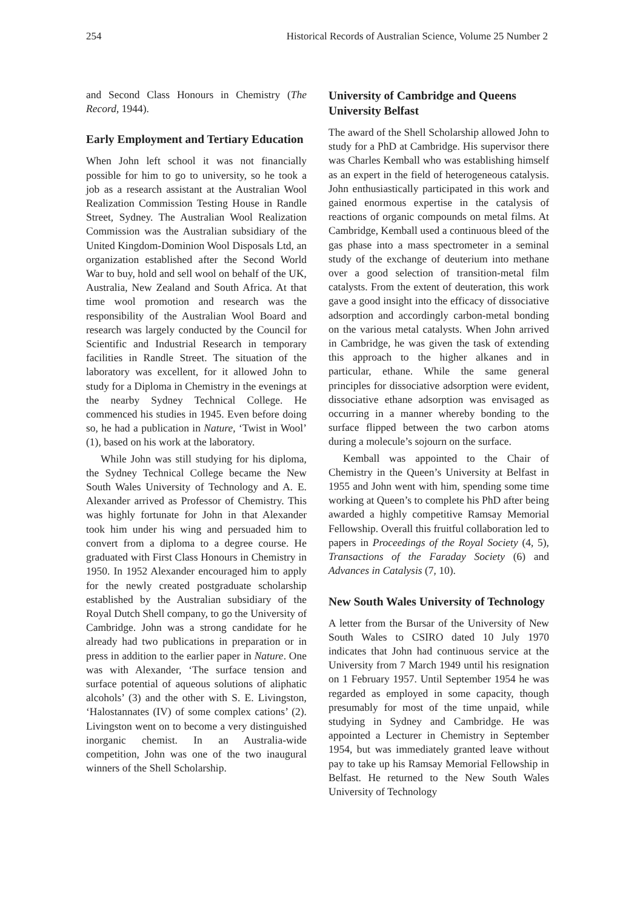254 Historical Records of Australian Science, Volume 25 Number 2
and Second Class Honours in Chemistry (The Record, 1944).
Early Employment and Tertiary Education
When John left school it was not financially possible for him to go to university, so he took a job as a research assistant at the Australian Wool Realization Commission Testing House in Randle Street, Sydney. The Australian Wool Realization Commission was the Australian subsidiary of the United Kingdom-Dominion Wool Disposals Ltd, an organization established after the Second World War to buy, hold and sell wool on behalf of the UK, Australia, New Zealand and South Africa. At that time wool promotion and research was the responsibility of the Australian Wool Board and research was largely conducted by the Council for Scientific and Industrial Research in temporary facilities in Randle Street. The situation of the laboratory was excellent, for it allowed John to study for a Diploma in Chemistry in the evenings at the nearby Sydney Technical College. He commenced his studies in 1945. Even before doing so, he had a publication in Nature, ‘Twist in Wool’ (1), based on his work at the laboratory.
While John was still studying for his diploma, the Sydney Technical College became the New South Wales University of Technology and A. E. Alexander arrived as Professor of Chemistry. This was highly fortunate for John in that Alexander took him under his wing and persuaded him to convert from a diploma to a degree course. He graduated with First Class Honours in Chemistry in 1950. In 1952 Alexander encouraged him to apply for the newly created postgraduate scholarship established by the Australian subsidiary of the Royal Dutch Shell company, to go the University of Cambridge. John was a strong candidate for he already had two publications in preparation or in press in addition to the earlier paper in Nature. One was with Alexander, ‘The surface tension and surface potential of aqueous solutions of aliphatic alcohols’ (3) and the other with S. E. Livingston, ‘Halostannates (IV) of some complex cations’ (2). Livingston went on to become a very distinguished inorganic chemist. In an Australia-wide competition, John was one of the two inaugural winners of the Shell Scholarship.
University of Cambridge and Queens University Belfast
The award of the Shell Scholarship allowed John to study for a PhD at Cambridge. His supervisor there was Charles Kemball who was establishing himself as an expert in the field of heterogeneous catalysis. John enthusiastically participated in this work and gained enormous expertise in the catalysis of reactions of organic compounds on metal films. At Cambridge, Kemball used a continuous bleed of the gas phase into a mass spectrometer in a seminal study of the exchange of deuterium into methane over a good selection of transition-metal film catalysts. From the extent of deuteration, this work gave a good insight into the efficacy of dissociative adsorption and accordingly carbon-metal bonding on the various metal catalysts. When John arrived in Cambridge, he was given the task of extending this approach to the higher alkanes and in particular, ethane. While the same general principles for dissociative adsorption were evident, dissociative ethane adsorption was envisaged as occurring in a manner whereby bonding to the surface flipped between the two carbon atoms during a molecule’s sojourn on the surface.
Kemball was appointed to the Chair of Chemistry in the Queen’s University at Belfast in 1955 and John went with him, spending some time working at Queen’s to complete his PhD after being awarded a highly competitive Ramsay Memorial Fellowship. Overall this fruitful collaboration led to papers in Proceedings of the Royal Society (4, 5), Transactions of the Faraday Society (6) and Advances in Catalysis (7, 10).
New South Wales University of Technology
A letter from the Bursar of the University of New South Wales to CSIRO dated 10 July 1970 indicates that John had continuous service at the University from 7 March 1949 until his resignation on 1 February 1957. Until September 1954 he was regarded as employed in some capacity, though presumably for most of the time unpaid, while studying in Sydney and Cambridge. He was appointed a Lecturer in Chemistry in September 1954, but was immediately granted leave without pay to take up his Ramsay Memorial Fellowship in Belfast. He returned to the New South Wales University of Technology